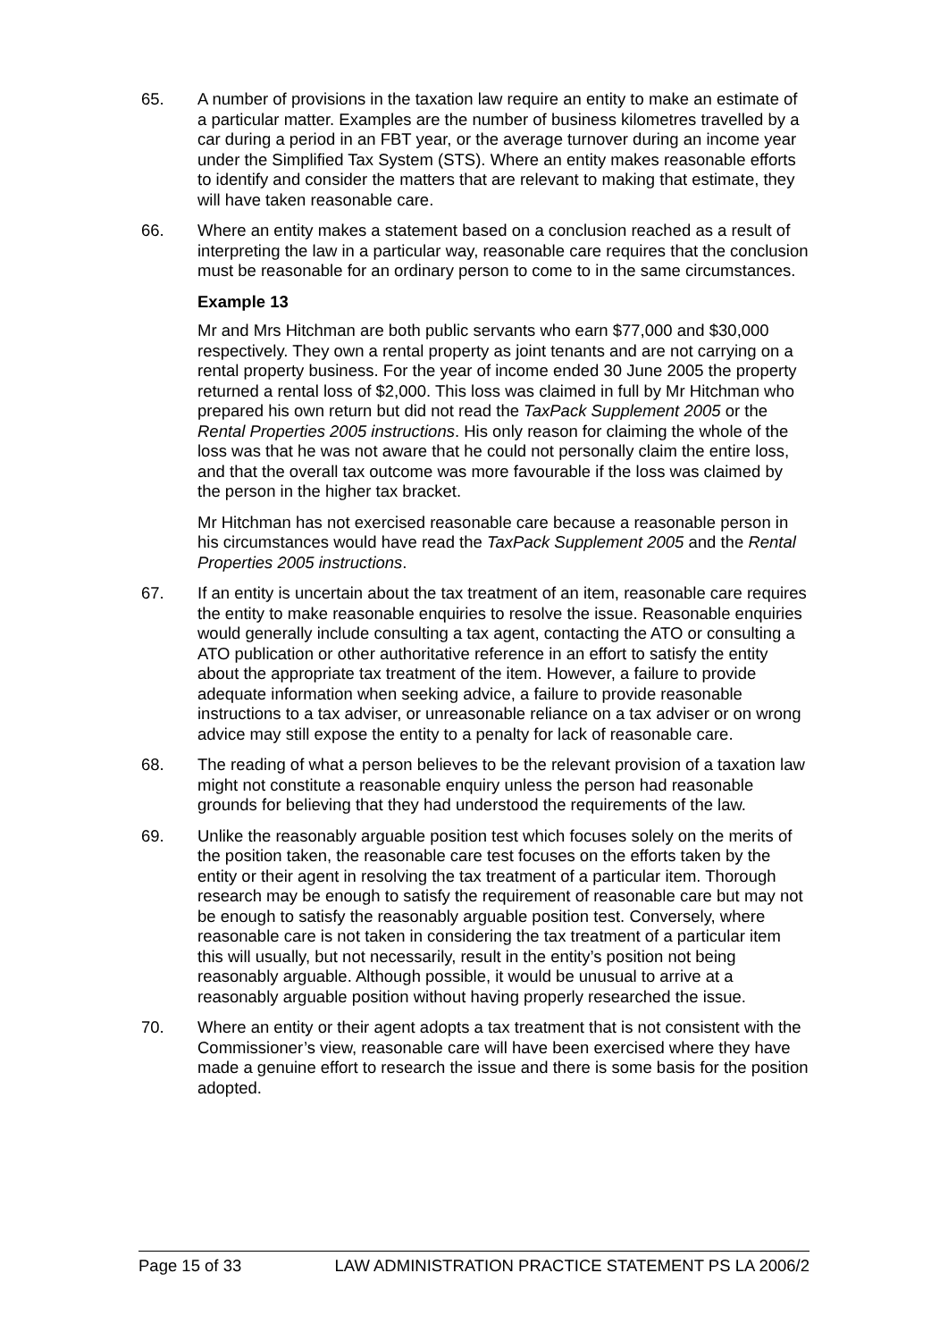65. A number of provisions in the taxation law require an entity to make an estimate of a particular matter. Examples are the number of business kilometres travelled by a car during a period in an FBT year, or the average turnover during an income year under the Simplified Tax System (STS). Where an entity makes reasonable efforts to identify and consider the matters that are relevant to making that estimate, they will have taken reasonable care.
66. Where an entity makes a statement based on a conclusion reached as a result of interpreting the law in a particular way, reasonable care requires that the conclusion must be reasonable for an ordinary person to come to in the same circumstances.
Example 13
Mr and Mrs Hitchman are both public servants who earn $77,000 and $30,000 respectively. They own a rental property as joint tenants and are not carrying on a rental property business. For the year of income ended 30 June 2005 the property returned a rental loss of $2,000. This loss was claimed in full by Mr Hitchman who prepared his own return but did not read the TaxPack Supplement 2005 or the Rental Properties 2005 instructions. His only reason for claiming the whole of the loss was that he was not aware that he could not personally claim the entire loss, and that the overall tax outcome was more favourable if the loss was claimed by the person in the higher tax bracket.
Mr Hitchman has not exercised reasonable care because a reasonable person in his circumstances would have read the TaxPack Supplement 2005 and the Rental Properties 2005 instructions.
67. If an entity is uncertain about the tax treatment of an item, reasonable care requires the entity to make reasonable enquiries to resolve the issue. Reasonable enquiries would generally include consulting a tax agent, contacting the ATO or consulting a ATO publication or other authoritative reference in an effort to satisfy the entity about the appropriate tax treatment of the item. However, a failure to provide adequate information when seeking advice, a failure to provide reasonable instructions to a tax adviser, or unreasonable reliance on a tax adviser or on wrong advice may still expose the entity to a penalty for lack of reasonable care.
68. The reading of what a person believes to be the relevant provision of a taxation law might not constitute a reasonable enquiry unless the person had reasonable grounds for believing that they had understood the requirements of the law.
69. Unlike the reasonably arguable position test which focuses solely on the merits of the position taken, the reasonable care test focuses on the efforts taken by the entity or their agent in resolving the tax treatment of a particular item. Thorough research may be enough to satisfy the requirement of reasonable care but may not be enough to satisfy the reasonably arguable position test. Conversely, where reasonable care is not taken in considering the tax treatment of a particular item this will usually, but not necessarily, result in the entity’s position not being reasonably arguable. Although possible, it would be unusual to arrive at a reasonably arguable position without having properly researched the issue.
70. Where an entity or their agent adopts a tax treatment that is not consistent with the Commissioner’s view, reasonable care will have been exercised where they have made a genuine effort to research the issue and there is some basis for the position adopted.
Page 15 of 33 LAW ADMINISTRATION PRACTICE STATEMENT PS LA 2006/2